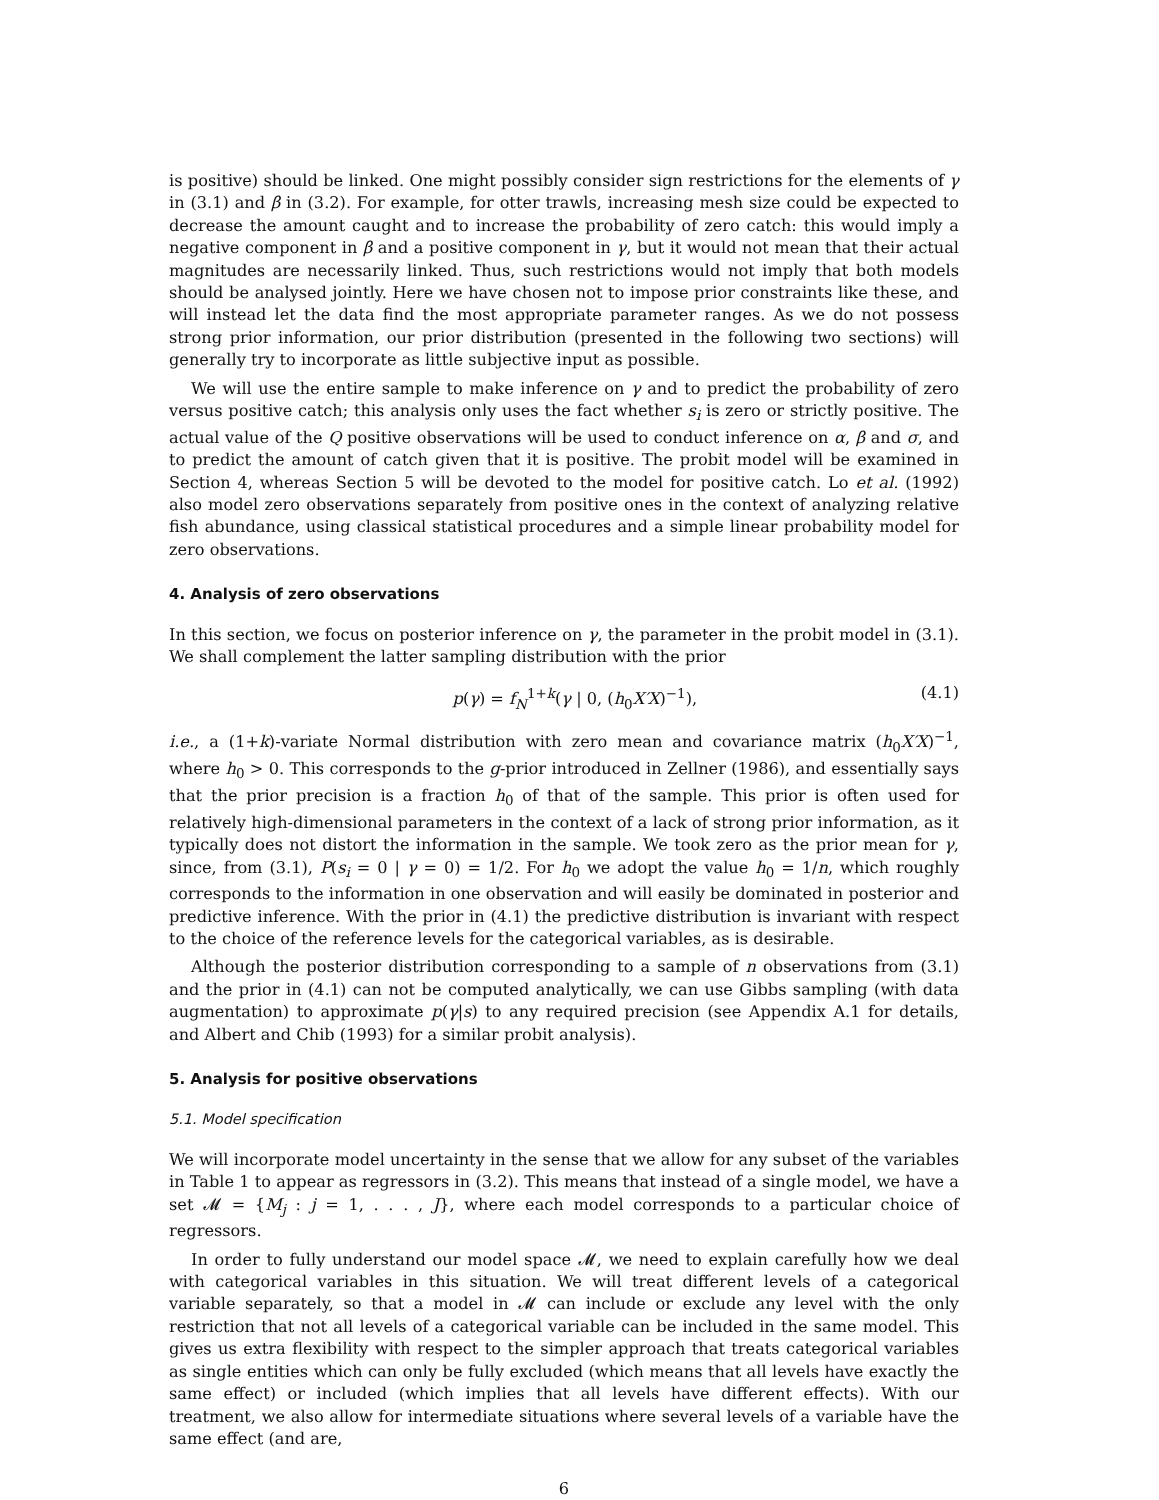is positive) should be linked. One might possibly consider sign restrictions for the elements of γ in (3.1) and β in (3.2). For example, for otter trawls, increasing mesh size could be expected to decrease the amount caught and to increase the probability of zero catch: this would imply a negative component in β and a positive component in γ, but it would not mean that their actual magnitudes are necessarily linked. Thus, such restrictions would not imply that both models should be analysed jointly. Here we have chosen not to impose prior constraints like these, and will instead let the data find the most appropriate parameter ranges. As we do not possess strong prior information, our prior distribution (presented in the following two sections) will generally try to incorporate as little subjective input as possible.
We will use the entire sample to make inference on γ and to predict the probability of zero versus positive catch; this analysis only uses the fact whether s<sub>i</sub> is zero or strictly positive. The actual value of the Q positive observations will be used to conduct inference on α, β and σ, and to predict the amount of catch given that it is positive. The probit model will be examined in Section 4, whereas Section 5 will be devoted to the model for positive catch. Lo et al. (1992) also model zero observations separately from positive ones in the context of analyzing relative fish abundance, using classical statistical procedures and a simple linear probability model for zero observations.
4. Analysis of zero observations
In this section, we focus on posterior inference on γ, the parameter in the probit model in (3.1). We shall complement the latter sampling distribution with the prior
p(γ) = f<sub>N</sub><sup>1+k</sup>(γ | 0, (h<sub>0</sub>X′X)<sup>−1</sup>), (4.1)
i.e., a (1+k)-variate Normal distribution with zero mean and covariance matrix (h<sub>0</sub>X′X)<sup>−1</sup>, where h<sub>0</sub> > 0. This corresponds to the g-prior introduced in Zellner (1986), and essentially says that the prior precision is a fraction h<sub>0</sub> of that of the sample. This prior is often used for relatively high-dimensional parameters in the context of a lack of strong prior information, as it typically does not distort the information in the sample. We took zero as the prior mean for γ, since, from (3.1), P(s<sub>i</sub> = 0 | γ = 0) = 1/2. For h<sub>0</sub> we adopt the value h<sub>0</sub> = 1/n, which roughly corresponds to the information in one observation and will easily be dominated in posterior and predictive inference. With the prior in (4.1) the predictive distribution is invariant with respect to the choice of the reference levels for the categorical variables, as is desirable.
Although the posterior distribution corresponding to a sample of n observations from (3.1) and the prior in (4.1) can not be computed analytically, we can use Gibbs sampling (with data augmentation) to approximate p(γ|s) to any required precision (see Appendix A.1 for details, and Albert and Chib (1993) for a similar probit analysis).
5. Analysis for positive observations
5.1. Model specification
We will incorporate model uncertainty in the sense that we allow for any subset of the variables in Table 1 to appear as regressors in (3.2). This means that instead of a single model, we have a set 𝓜 = {M<sub>j</sub> : j = 1, . . . , J}, where each model corresponds to a particular choice of regressors.
In order to fully understand our model space 𝓜, we need to explain carefully how we deal with categorical variables in this situation. We will treat different levels of a categorical variable separately, so that a model in 𝓜 can include or exclude any level with the only restriction that not all levels of a categorical variable can be included in the same model. This gives us extra flexibility with respect to the simpler approach that treats categorical variables as single entities which can only be fully excluded (which means that all levels have exactly the same effect) or included (which implies that all levels have different effects). With our treatment, we also allow for intermediate situations where several levels of a variable have the same effect (and are,
6